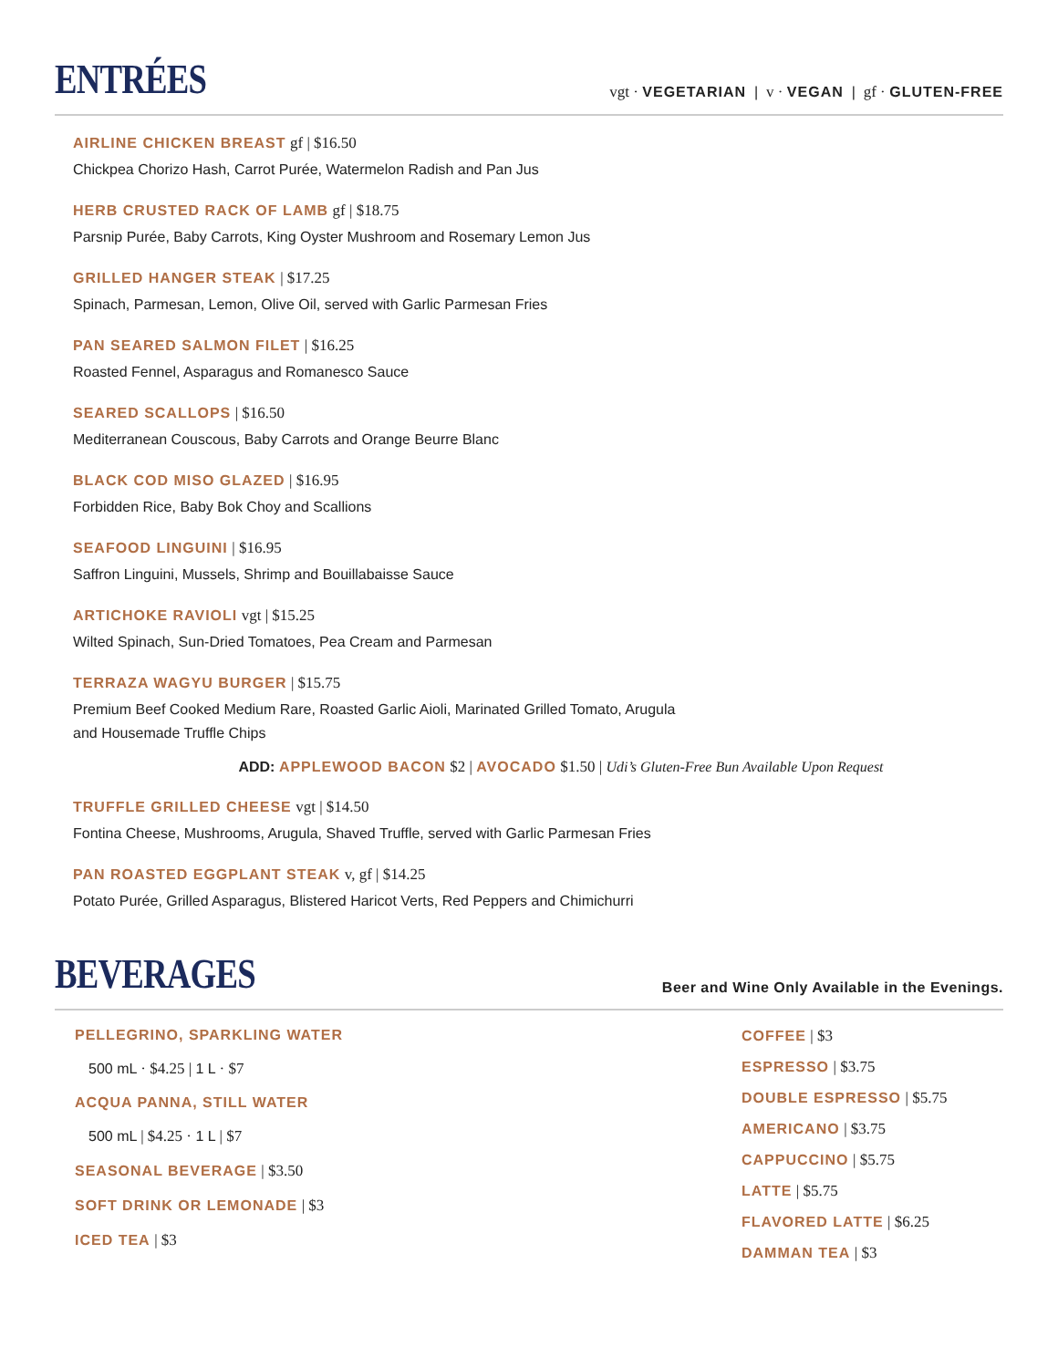ENTRÉES
vgt · VEGETARIAN | v · VEGAN | gf · GLUTEN-FREE
AIRLINE CHICKEN BREAST gf | $16.50
Chickpea Chorizo Hash, Carrot Purée, Watermelon Radish and Pan Jus
HERB CRUSTED RACK OF LAMB gf | $18.75
Parsnip Purée, Baby Carrots, King Oyster Mushroom and Rosemary Lemon Jus
GRILLED HANGER STEAK | $17.25
Spinach, Parmesan, Lemon, Olive Oil, served with Garlic Parmesan Fries
PAN SEARED SALMON FILET | $16.25
Roasted Fennel, Asparagus and Romanesco Sauce
SEARED SCALLOPS | $16.50
Mediterranean Couscous, Baby Carrots and Orange Beurre Blanc
BLACK COD MISO GLAZED | $16.95
Forbidden Rice, Baby Bok Choy and Scallions
SEAFOOD LINGUINI | $16.95
Saffron Linguini, Mussels, Shrimp and Bouillabaisse Sauce
ARTICHOKE RAVIOLI vgt | $15.25
Wilted Spinach, Sun-Dried Tomatoes, Pea Cream and Parmesan
TERRAZA WAGYU BURGER | $15.75
Premium Beef Cooked Medium Rare, Roasted Garlic Aioli, Marinated Grilled Tomato, Arugula
and Housemade Truffle Chips
ADD: APPLEWOOD BACON $2 | AVOCADO $1.50 | Udi’s Gluten-Free Bun Available Upon Request
TRUFFLE GRILLED CHEESE vgt | $14.50
Fontina Cheese, Mushrooms, Arugula, Shaved Truffle, served with Garlic Parmesan Fries
PAN ROASTED EGGPLANT STEAK v, gf | $14.25
Potato Purée, Grilled Asparagus, Blistered Haricot Verts, Red Peppers and Chimichurri
BEVERAGES
Beer and Wine Only Available in the Evenings.
PELLEGRINO, SPARKLING WATER
500 mL · $4.25 | 1 L · $7
ACQUA PANNA, STILL WATER
500 mL | $4.25 · 1 L | $7
SEASONAL BEVERAGE | $3.50
SOFT DRINK OR LEMONADE | $3
ICED TEA | $3
COFFEE | $3
ESPRESSO | $3.75
DOUBLE ESPRESSO | $5.75
AMERICANO | $3.75
CAPPUCCINO | $5.75
LATTE | $5.75
FLAVORED LATTE | $6.25
DAMMAN TEA | $3